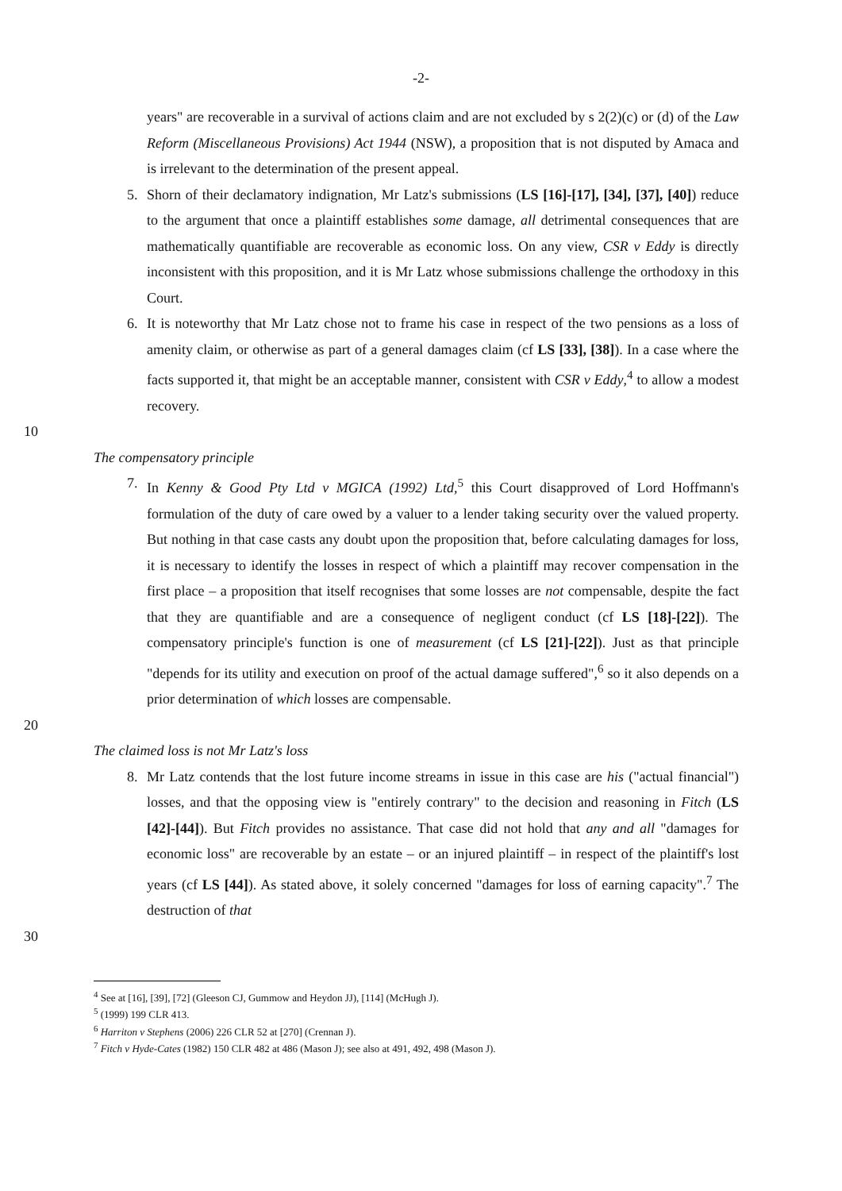-2-
years" are recoverable in a survival of actions claim and are not excluded by s 2(2)(c) or (d) of the Law Reform (Miscellaneous Provisions) Act 1944 (NSW), a proposition that is not disputed by Amaca and is irrelevant to the determination of the present appeal.
5. Shorn of their declamatory indignation, Mr Latz's submissions (LS [16]-[17], [34], [37], [40]) reduce to the argument that once a plaintiff establishes some damage, all detrimental consequences that are mathematically quantifiable are recoverable as economic loss. On any view, CSR v Eddy is directly inconsistent with this proposition, and it is Mr Latz whose submissions challenge the orthodoxy in this Court.
6. It is noteworthy that Mr Latz chose not to frame his case in respect of the two pensions as a loss of amenity claim, or otherwise as part of a general damages claim (cf LS [33], [38]). In a case where the facts supported it, that might be an acceptable manner, consistent with CSR v Eddy,<sup>4</sup> to allow a modest recovery.
10
The compensatory principle
7. In Kenny & Good Pty Ltd v MGICA (1992) Ltd,<sup>5</sup> this Court disapproved of Lord Hoffmann's formulation of the duty of care owed by a valuer to a lender taking security over the valued property. But nothing in that case casts any doubt upon the proposition that, before calculating damages for loss, it is necessary to identify the losses in respect of which a plaintiff may recover compensation in the first place – a proposition that itself recognises that some losses are not compensable, despite the fact that they are quantifiable and are a consequence of negligent conduct (cf LS [18]-[22]). The compensatory principle's function is one of measurement (cf LS [21]-[22]). Just as that principle "depends for its utility and execution on proof of the actual damage suffered",<sup>6</sup> so it also depends on a prior determination of which losses are compensable.
20
The claimed loss is not Mr Latz's loss
8. Mr Latz contends that the lost future income streams in issue in this case are his ("actual financial") losses, and that the opposing view is "entirely contrary" to the decision and reasoning in Fitch (LS [42]-[44]). But Fitch provides no assistance. That case did not hold that any and all "damages for economic loss" are recoverable by an estate – or an injured plaintiff – in respect of the plaintiff's lost years (cf LS [44]). As stated above, it solely concerned "damages for loss of earning capacity".<sup>7</sup> The destruction of that
30
<sup>4</sup> See at [16], [39], [72] (Gleeson CJ, Gummow and Heydon JJ), [114] (McHugh J).
<sup>5</sup> (1999) 199 CLR 413.
<sup>6</sup> Harriton v Stephens (2006) 226 CLR 52 at [270] (Crennan J).
<sup>7</sup> Fitch v Hyde-Cates (1982) 150 CLR 482 at 486 (Mason J); see also at 491, 492, 498 (Mason J).